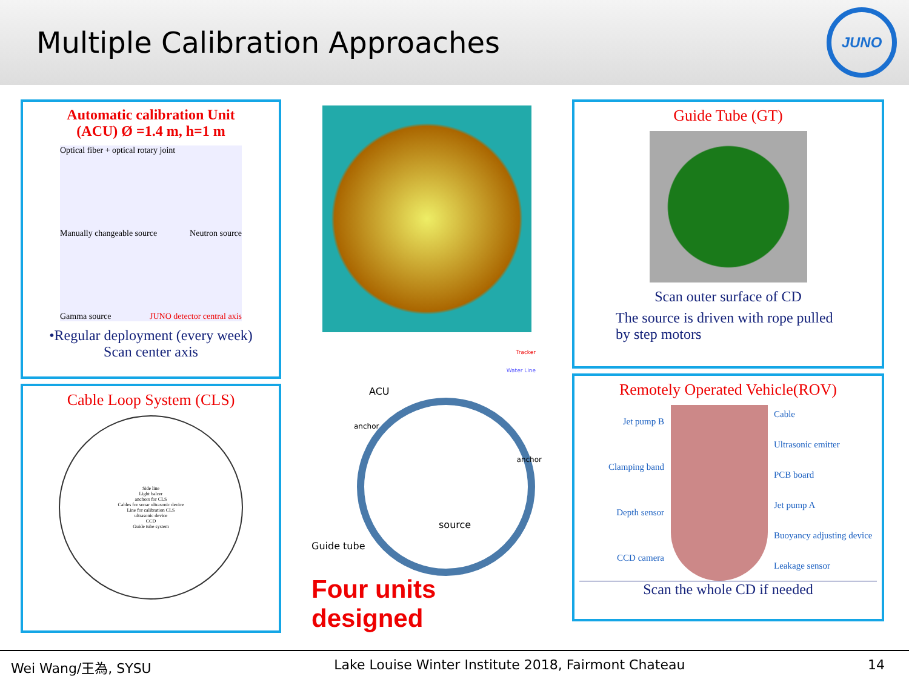Multiple Calibration Approaches
JUNO
Automatic calibration Unit
(ACU) Ø =1.4 m, h=1 m
Optical fiber + optical rotary joint Manually changeable source Neutron source Gamma source JUNO detector central axis
•Regular deployment (every week)
Scan center axis
Cable Loop System (CLS)
Side line
Light balcer
anchors for CLS
Cables for sonar ultrasonic device
Line for calibration CLS
ultrasonic device
CCD
Guide tube system
Tracker
Water Line
ACU
anchor
anchor
source
Guide tube
Four units designed
Guide Tube (GT)
Scan outer surface of CD
The source is driven with rope pulled by step motors
Remotely Operated Vehicle(ROV)
Jet pump B
Clamping band
Depth sensor
CCD camera
Cable
Ultrasonic emitter
PCB board
Jet pump A
Buoyancy adjusting device
Leakage sensor
Scan the whole CD if needed
Wei Wang/王為, SYSU Lake Louise Winter Institute 2018, Fairmont Chateau 14